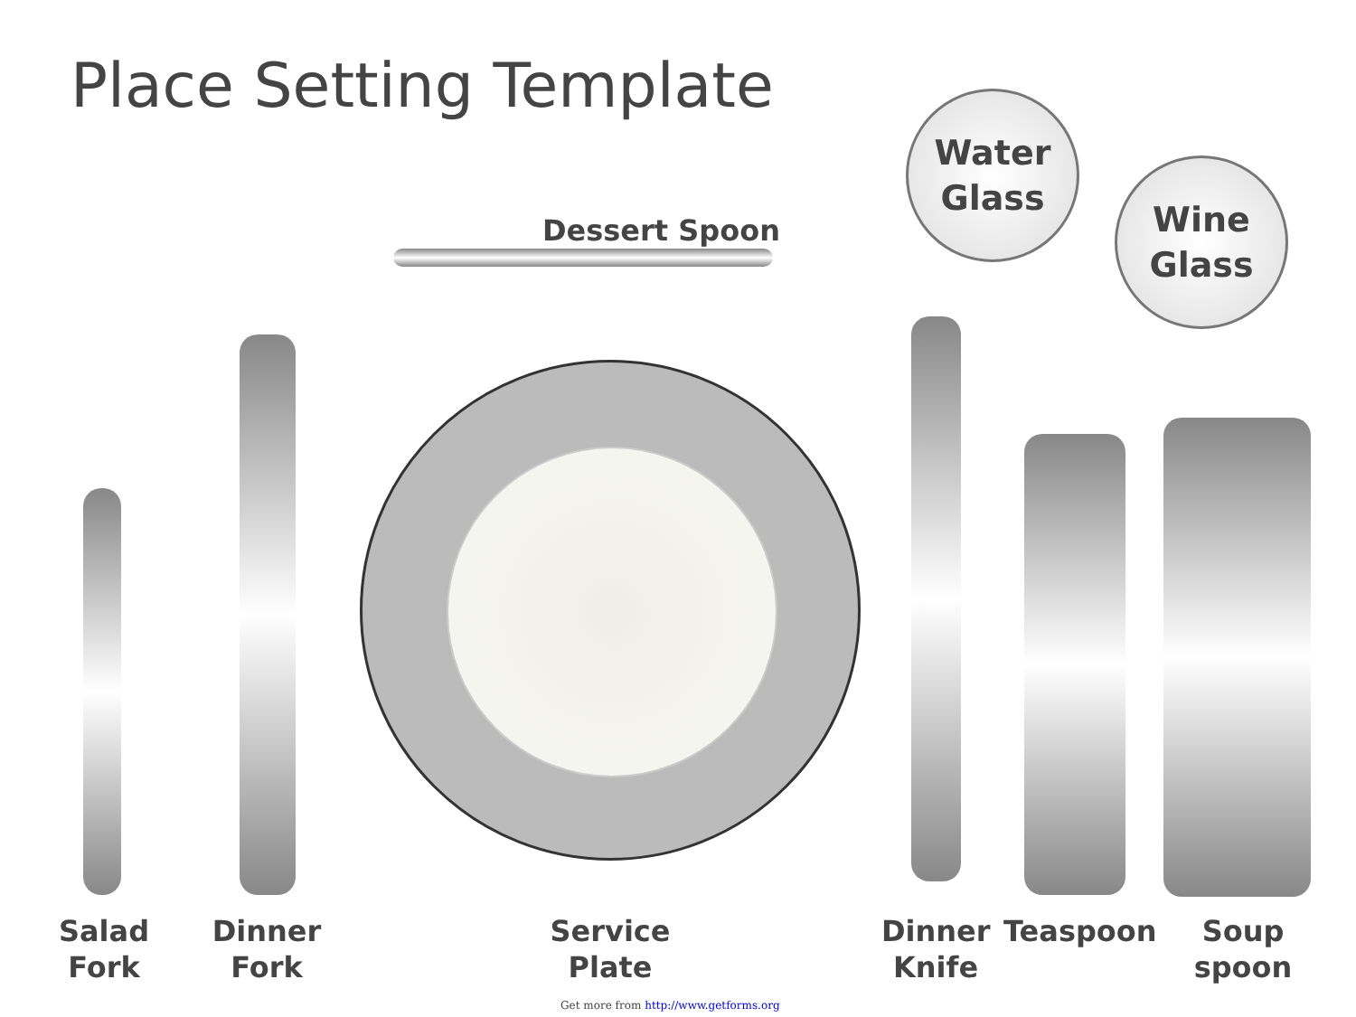Place Setting Template
Water
Glass
Wine
Glass
Dessert Spoon
Salad
Fork
Dinner
Fork
Service
Plate
Dinner
Knife
Teaspoon
Soup
spoon
Get more from http://www.getforms.org